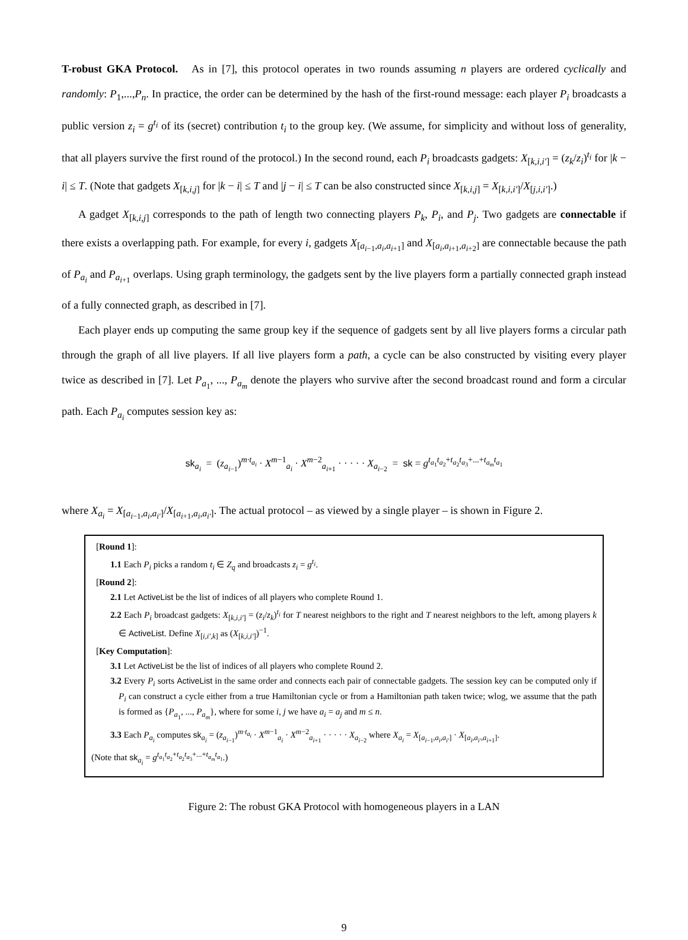T-robust GKA Protocol. As in [7], this protocol operates in two rounds assuming n players are ordered cyclically and randomly: P<sub>1</sub>,...,P<sub>n</sub>. In practice, the order can be determined by the hash of the first-round message: each player P<sub>i</sub> broadcasts a public version z<sub>i</sub> = g<sup>t<sub>i</sub></sup> of its (secret) contribution t<sub>i</sub> to the group key. (We assume, for simplicity and without loss of generality, that all players survive the first round of the protocol.) In the second round, each P<sub>i</sub> broadcasts gadgets: X<sub>[k,i,i′]</sub> = (z<sub>k</sub>/z<sub>i</sub>)<sup>t<sub>i</sub></sup> for |k − i| ≤ T. (Note that gadgets X<sub>[k,i,j]</sub> for |k − i| ≤ T and |j − i| ≤ T can be also constructed since X<sub>[k,i,j]</sub> = X<sub>[k,i,i′]</sub>/X<sub>[j,i,i′]</sub>.)
A gadget X<sub>[k,i,j]</sub> corresponds to the path of length two connecting players P<sub>k</sub>, P<sub>i</sub>, and P<sub>j</sub>. Two gadgets are connectable if there exists a overlapping path. For example, for every i, gadgets X<sub>[a<sub>i−1</sub>,a<sub>i</sub>,a<sub>i+1</sub>]</sub> and X<sub>[a<sub>i</sub>,a<sub>i+1</sub>,a<sub>i+2</sub>]</sub> are connectable because the path of P<sub>a<sub>i</sub></sub> and P<sub>a<sub>i+1</sub></sub> overlaps. Using graph terminology, the gadgets sent by the live players form a partially connected graph instead of a fully connected graph, as described in [7].
Each player ends up computing the same group key if the sequence of gadgets sent by all live players forms a circular path through the graph of all live players. If all live players form a path, a cycle can be also constructed by visiting every player twice as described in [7]. Let P<sub>a<sub>1</sub></sub>, ..., P<sub>a<sub>m</sub></sub> denote the players who survive after the second broadcast round and form a circular path. Each P<sub>a<sub>i</sub></sub> computes session key as:
sk<sub>a<sub>i</sub></sub> = (z<sub>a<sub>i−1</sub></sub>)<sup>m·t<sub>a<sub>i</sub></sub></sup> · X<sup>m−1</sup><sub>a<sub>i</sub></sub> · X<sup>m−2</sup><sub>a<sub>i+1</sub></sub> · · · · · X<sub>a<sub>i−2</sub></sub> = sk = g<sup>t<sub>a<sub>1</sub></sub>t<sub>a<sub>2</sub></sub>+t<sub>a<sub>2</sub></sub>t<sub>a<sub>3</sub></sub>+...+t<sub>a<sub>m</sub></sub>t<sub>a<sub>1</sub></sub></sup>
where X<sub>a<sub>i</sub></sub> = X<sub>[a<sub>i−1</sub>,a<sub>i</sub>,a<sub>i′</sub>]</sub>/X<sub>[a<sub>i+1</sub>,a<sub>i</sub>,a<sub>i′</sub>]</sub>. The actual protocol – as viewed by a single player – is shown in Figure 2.
[Round 1]:
1.1 Each P<sub>i</sub> picks a random t<sub>i</sub> ∈ Z<sub>q</sub> and broadcasts z<sub>i</sub> = g<sup>t<sub>i</sub></sup>.
[Round 2]:
2.1 Let ActiveList be the list of indices of all players who complete Round 1.
2.2 Each P<sub>i</sub> broadcast gadgets: X<sub>[k,i,i′]</sub> = (z<sub>i</sub>/z<sub>k</sub>)<sup>t<sub>i</sub></sup> for T nearest neighbors to the right and T nearest neighbors to the left, among players k ∈ ActiveList. Define X<sub>[i,i′,k]</sub> as (X<sub>[k,i,i′]</sub>)<sup>−1</sup>.
[Key Computation]:
3.1 Let ActiveList be the list of indices of all players who complete Round 2.
3.2 Every P<sub>i</sub> sorts ActiveList in the same order and connects each pair of connectable gadgets. The session key can be computed only if P<sub>i</sub> can construct a cycle either from a true Hamiltonian cycle or from a Hamiltonian path taken twice; wlog, we assume that the path is formed as {P<sub>a<sub>1</sub></sub>, ..., P<sub>a<sub>m</sub></sub>}, where for some i, j we have a<sub>i</sub> = a<sub>j</sub> and m ≤ n.
3.3 Each P<sub>a<sub>i</sub></sub> computes sk<sub>a<sub>i</sub></sub> = (z<sub>a<sub>i−1</sub></sub>)<sup>m·t<sub>a<sub>i</sub></sub></sup> · X<sup>m−1</sup><sub>a<sub>i</sub></sub> · X<sup>m−2</sup><sub>a<sub>i+1</sub></sub> · · · · · X<sub>a<sub>i−2</sub></sub> where X<sub>a<sub>i</sub></sub> = X<sub>[a<sub>i−1</sub>,a<sub>i</sub>,a<sub>i′</sub>]</sub> · X<sub>[a<sub>i</sub>,a<sub>i′</sub>,a<sub>i+1</sub>]</sub>.
(Note that sk<sub>a<sub>i</sub></sub> = g<sup>t<sub>a<sub>1</sub></sub>t<sub>a<sub>2</sub></sub>+t<sub>a<sub>2</sub></sub>t<sub>a<sub>3</sub></sub>+...+t<sub>a<sub>m</sub></sub>t<sub>a<sub>1</sub></sub></sup>.)
Figure 2: The robust GKA Protocol with homogeneous players in a LAN
9